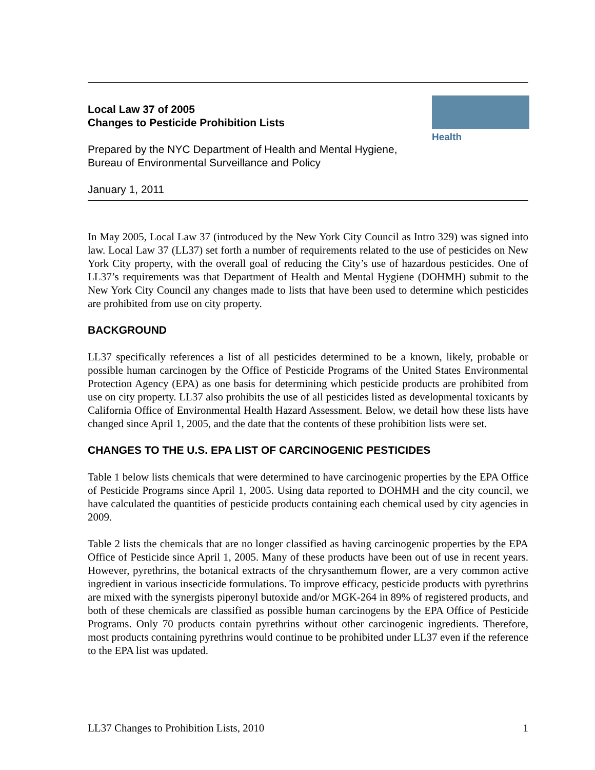Health
Local Law 37 of 2005
Changes to Pesticide Prohibition Lists
Prepared by the NYC Department of Health and Mental Hygiene,
Bureau of Environmental Surveillance and Policy
January 1, 2011
In May 2005, Local Law 37 (introduced by the New York City Council as Intro 329) was signed into law. Local Law 37 (LL37) set forth a number of requirements related to the use of pesticides on New York City property, with the overall goal of reducing the City’s use of hazardous pesticides. One of LL37’s requirements was that Department of Health and Mental Hygiene (DOHMH) submit to the New York City Council any changes made to lists that have been used to determine which pesticides are prohibited from use on city property.
BACKGROUND
LL37 specifically references a list of all pesticides determined to be a known, likely, probable or possible human carcinogen by the Office of Pesticide Programs of the United States Environmental Protection Agency (EPA) as one basis for determining which pesticide products are prohibited from use on city property. LL37 also prohibits the use of all pesticides listed as developmental toxicants by California Office of Environmental Health Hazard Assessment. Below, we detail how these lists have changed since April 1, 2005, and the date that the contents of these prohibition lists were set.
CHANGES TO THE U.S. EPA LIST OF CARCINOGENIC PESTICIDES
Table 1 below lists chemicals that were determined to have carcinogenic properties by the EPA Office of Pesticide Programs since April 1, 2005. Using data reported to DOHMH and the city council, we have calculated the quantities of pesticide products containing each chemical used by city agencies in 2009.
Table 2 lists the chemicals that are no longer classified as having carcinogenic properties by the EPA Office of Pesticide since April 1, 2005. Many of these products have been out of use in recent years. However, pyrethrins, the botanical extracts of the chrysanthemum flower, are a very common active ingredient in various insecticide formulations. To improve efficacy, pesticide products with pyrethrins are mixed with the synergists piperonyl butoxide and/or MGK-264 in 89% of registered products, and both of these chemicals are classified as possible human carcinogens by the EPA Office of Pesticide Programs. Only 70 products contain pyrethrins without other carcinogenic ingredients. Therefore, most products containing pyrethrins would continue to be prohibited under LL37 even if the reference to the EPA list was updated.
LL37 Changes to Prohibition Lists, 2010 1